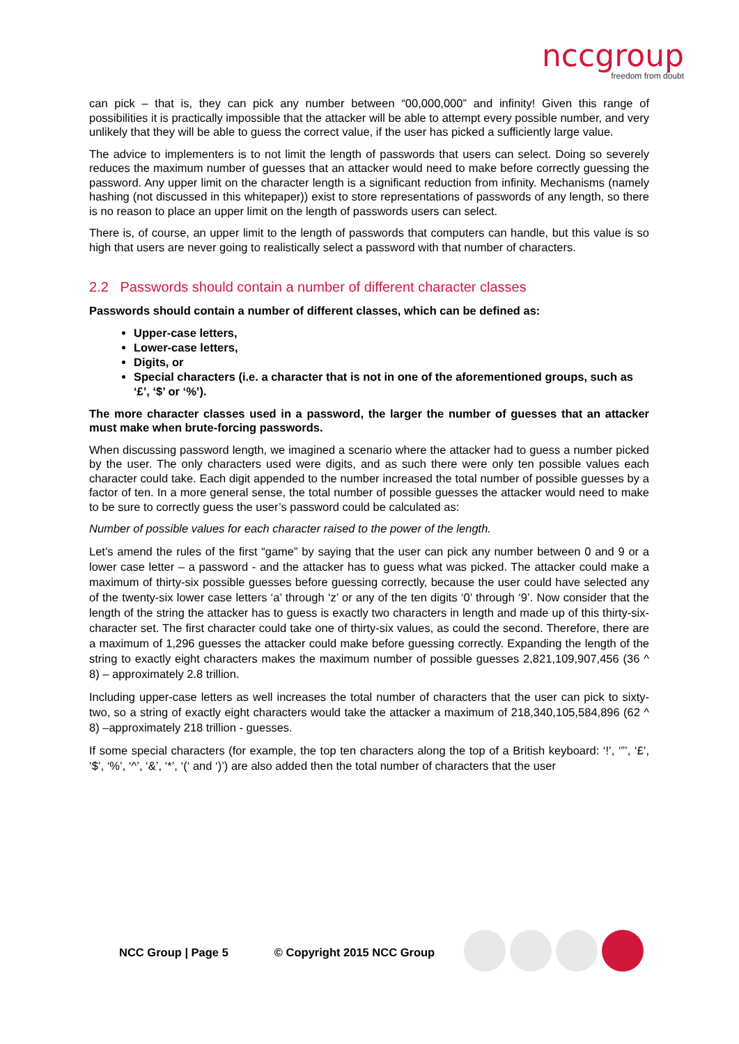nccgroup
freedom from doubt
can pick – that is, they can pick any number between “00,000,000” and infinity! Given this range of possibilities it is practically impossible that the attacker will be able to attempt every possible number, and very unlikely that they will be able to guess the correct value, if the user has picked a sufficiently large value.
The advice to implementers is to not limit the length of passwords that users can select. Doing so severely reduces the maximum number of guesses that an attacker would need to make before correctly guessing the password. Any upper limit on the character length is a significant reduction from infinity. Mechanisms (namely hashing (not discussed in this whitepaper)) exist to store representations of passwords of any length, so there is no reason to place an upper limit on the length of passwords users can select.
There is, of course, an upper limit to the length of passwords that computers can handle, but this value is so high that users are never going to realistically select a password with that number of characters.
2.2 Passwords should contain a number of different character classes
Passwords should contain a number of different classes, which can be defined as:
Upper-case letters,
Lower-case letters,
Digits, or
Special characters (i.e. a character that is not in one of the aforementioned groups, such as ‘£’, ‘$’ or ‘%’).
The more character classes used in a password, the larger the number of guesses that an attacker must make when brute-forcing passwords.
When discussing password length, we imagined a scenario where the attacker had to guess a number picked by the user. The only characters used were digits, and as such there were only ten possible values each character could take. Each digit appended to the number increased the total number of possible guesses by a factor of ten. In a more general sense, the total number of possible guesses the attacker would need to make to be sure to correctly guess the user’s password could be calculated as:
Number of possible values for each character raised to the power of the length.
Let’s amend the rules of the first “game” by saying that the user can pick any number between 0 and 9 or a lower case letter – a password - and the attacker has to guess what was picked. The attacker could make a maximum of thirty-six possible guesses before guessing correctly, because the user could have selected any of the twenty-six lower case letters ‘a’ through ‘z’ or any of the ten digits ‘0’ through ‘9’. Now consider that the length of the string the attacker has to guess is exactly two characters in length and made up of this thirty-six-character set. The first character could take one of thirty-six values, as could the second. Therefore, there are a maximum of 1,296 guesses the attacker could make before guessing correctly. Expanding the length of the string to exactly eight characters makes the maximum number of possible guesses 2,821,109,907,456 (36 ^ 8) – approximately 2.8 trillion.
Including upper-case letters as well increases the total number of characters that the user can pick to sixty-two, so a string of exactly eight characters would take the attacker a maximum of 218,340,105,584,896 (62 ^ 8) –approximately 218 trillion - guesses.
If some special characters (for example, the top ten characters along the top of a British keyboard: ‘!’, ‘”’, ‘£’, ‘$’, ‘%’, ‘^’, ‘&’, ‘*’, ‘(‘ and ‘)’) are also added then the total number of characters that the user
NCC Group | Page 5 © Copyright 2015 NCC Group